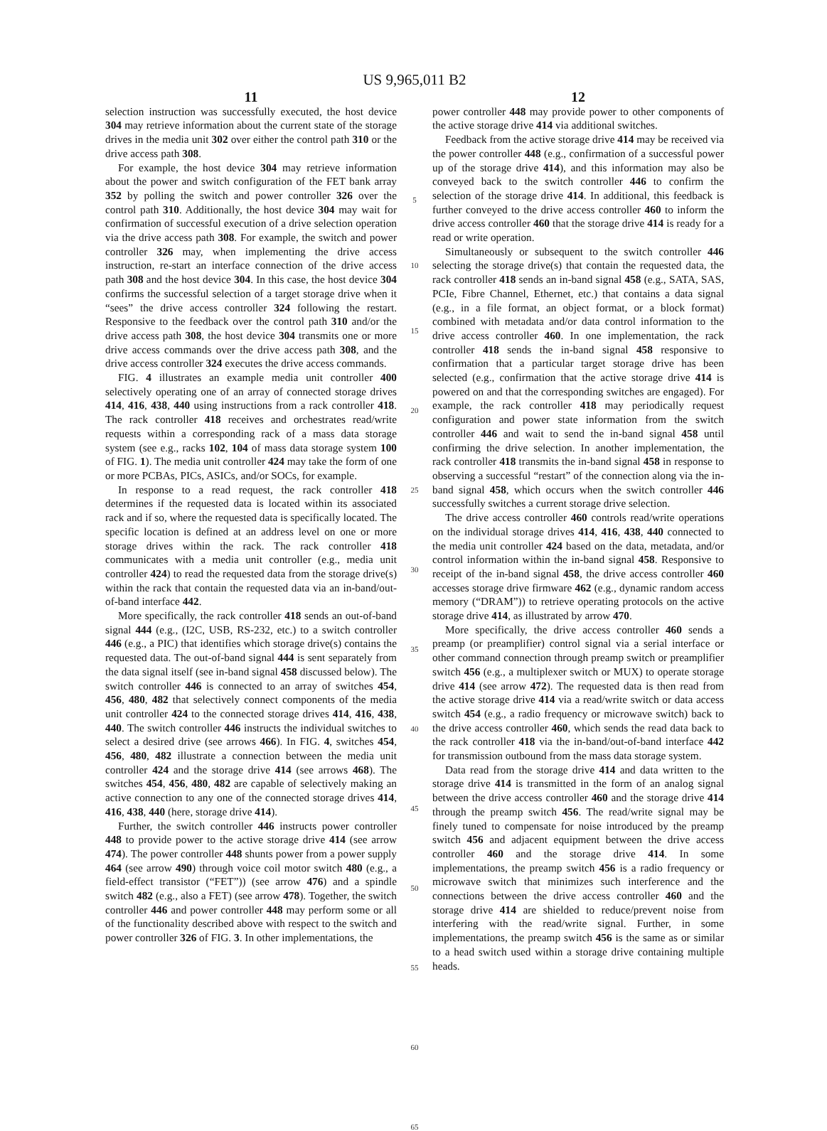US 9,965,011 B2
11
selection instruction was successfully executed, the host device 304 may retrieve information about the current state of the storage drives in the media unit 302 over either the control path 310 or the drive access path 308.
For example, the host device 304 may retrieve information about the power and switch configuration of the FET bank array 352 by polling the switch and power controller 326 over the control path 310. Additionally, the host device 304 may wait for confirmation of successful execution of a drive selection operation via the drive access path 308. For example, the switch and power controller 326 may, when implementing the drive access instruction, re-start an interface connection of the drive access path 308 and the host device 304. In this case, the host device 304 confirms the successful selection of a target storage drive when it “sees” the drive access controller 324 following the restart. Responsive to the feedback over the control path 310 and/or the drive access path 308, the host device 304 transmits one or more drive access commands over the drive access path 308, and the drive access controller 324 executes the drive access commands.
FIG. 4 illustrates an example media unit controller 400 selectively operating one of an array of connected storage drives 414, 416, 438, 440 using instructions from a rack controller 418. The rack controller 418 receives and orchestrates read/write requests within a corresponding rack of a mass data storage system (see e.g., racks 102, 104 of mass data storage system 100 of FIG. 1). The media unit controller 424 may take the form of one or more PCBAs, PICs, ASICs, and/or SOCs, for example.
In response to a read request, the rack controller 418 determines if the requested data is located within its associated rack and if so, where the requested data is specifically located. The specific location is defined at an address level on one or more storage drives within the rack. The rack controller 418 communicates with a media unit controller (e.g., media unit controller 424) to read the requested data from the storage drive(s) within the rack that contain the requested data via an in-band/out-of-band interface 442.
More specifically, the rack controller 418 sends an out-of-band signal 444 (e.g., (I2C, USB, RS-232, etc.) to a switch controller 446 (e.g., a PIC) that identifies which storage drive(s) contains the requested data. The out-of-band signal 444 is sent separately from the data signal itself (see in-band signal 458 discussed below). The switch controller 446 is connected to an array of switches 454, 456, 480, 482 that selectively connect components of the media unit controller 424 to the connected storage drives 414, 416, 438, 440. The switch controller 446 instructs the individual switches to select a desired drive (see arrows 466). In FIG. 4, switches 454, 456, 480, 482 illustrate a connection between the media unit controller 424 and the storage drive 414 (see arrows 468). The switches 454, 456, 480, 482 are capable of selectively making an active connection to any one of the connected storage drives 414, 416, 438, 440 (here, storage drive 414).
Further, the switch controller 446 instructs power controller 448 to provide power to the active storage drive 414 (see arrow 474). The power controller 448 shunts power from a power supply 464 (see arrow 490) through voice coil motor switch 480 (e.g., a field-effect transistor (“FET”)) (see arrow 476) and a spindle switch 482 (e.g., also a FET) (see arrow 478). Together, the switch controller 446 and power controller 448 may perform some or all of the functionality described above with respect to the switch and power controller 326 of FIG. 3. In other implementations, the
5
10
15
20
25
30
35
40
45
50
55
60
65
12
power controller 448 may provide power to other components of the active storage drive 414 via additional switches.
Feedback from the active storage drive 414 may be received via the power controller 448 (e.g., confirmation of a successful power up of the storage drive 414), and this information may also be conveyed back to the switch controller 446 to confirm the selection of the storage drive 414. In additional, this feedback is further conveyed to the drive access controller 460 to inform the drive access controller 460 that the storage drive 414 is ready for a read or write operation.
Simultaneously or subsequent to the switch controller 446 selecting the storage drive(s) that contain the requested data, the rack controller 418 sends an in-band signal 458 (e.g., SATA, SAS, PCIe, Fibre Channel, Ethernet, etc.) that contains a data signal (e.g., in a file format, an object format, or a block format) combined with metadata and/or data control information to the drive access controller 460. In one implementation, the rack controller 418 sends the in-band signal 458 responsive to confirmation that a particular target storage drive has been selected (e.g., confirmation that the active storage drive 414 is powered on and that the corresponding switches are engaged). For example, the rack controller 418 may periodically request configuration and power state information from the switch controller 446 and wait to send the in-band signal 458 until confirming the drive selection. In another implementation, the rack controller 418 transmits the in-band signal 458 in response to observing a successful “restart” of the connection along via the in-band signal 458, which occurs when the switch controller 446 successfully switches a current storage drive selection.
The drive access controller 460 controls read/write operations on the individual storage drives 414, 416, 438, 440 connected to the media unit controller 424 based on the data, metadata, and/or control information within the in-band signal 458. Responsive to receipt of the in-band signal 458, the drive access controller 460 accesses storage drive firmware 462 (e.g., dynamic random access memory (“DRAM”)) to retrieve operating protocols on the active storage drive 414, as illustrated by arrow 470.
More specifically, the drive access controller 460 sends a preamp (or preamplifier) control signal via a serial interface or other command connection through preamp switch or preamplifier switch 456 (e.g., a multiplexer switch or MUX) to operate storage drive 414 (see arrow 472). The requested data is then read from the active storage drive 414 via a read/write switch or data access switch 454 (e.g., a radio frequency or microwave switch) back to the drive access controller 460, which sends the read data back to the rack controller 418 via the in-band/out-of-band interface 442 for transmission outbound from the mass data storage system.
Data read from the storage drive 414 and data written to the storage drive 414 is transmitted in the form of an analog signal between the drive access controller 460 and the storage drive 414 through the preamp switch 456. The read/write signal may be finely tuned to compensate for noise introduced by the preamp switch 456 and adjacent equipment between the drive access controller 460 and the storage drive 414. In some implementations, the preamp switch 456 is a radio frequency or microwave switch that minimizes such interference and the connections between the drive access controller 460 and the storage drive 414 are shielded to reduce/prevent noise from interfering with the read/write signal. Further, in some implementations, the preamp switch 456 is the same as or similar to a head switch used within a storage drive containing multiple heads.